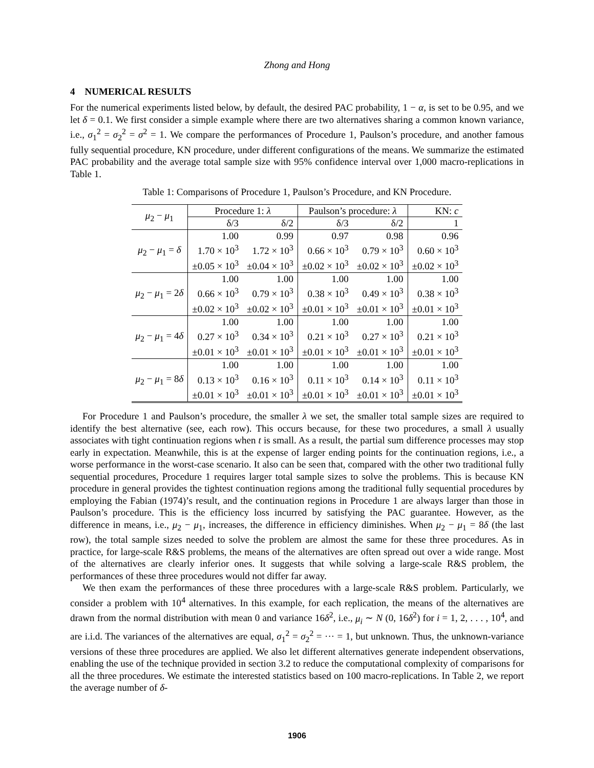Zhong and Hong
4 NUMERICAL RESULTS
For the numerical experiments listed below, by default, the desired PAC probability, 1 − α, is set to be 0.95, and we let δ = 0.1. We first consider a simple example where there are two alternatives sharing a common known variance, i.e., σ<sub>1</sub><sup>2</sup> = σ<sub>2</sub><sup>2</sup> = σ<sup>2</sup> = 1. We compare the performances of Procedure 1, Paulson’s procedure, and another famous fully sequential procedure, KN procedure, under different configurations of the means. We summarize the estimated PAC probability and the average total sample size with 95% confidence interval over 1,000 macro-replications in Table 1.
Table 1: Comparisons of Procedure 1, Paulson’s Procedure, and KN Procedure.
| μ<sub>2</sub> − μ<sub>1</sub> | Procedure 1: λ | | Paulson’s procedure: λ | | KN: c |
| --- | --- | --- | --- | --- | --- |
| | δ/3 | δ/2 | δ/3 | δ/2 | 1 |
| μ<sub>2</sub> − μ<sub>1</sub> = δ | 1.00 | 0.99 | 0.97 | 0.98 | 0.96 |
| | 1.70 × 10<sup>3</sup> | 1.72 × 10<sup>3</sup> | 0.66 × 10<sup>3</sup> | 0.79 × 10<sup>3</sup> | 0.60 × 10<sup>3</sup> |
| | ±0.05 × 10<sup>3</sup> | ±0.04 × 10<sup>3</sup> | ±0.02 × 10<sup>3</sup> | ±0.02 × 10<sup>3</sup> | ±0.02 × 10<sup>3</sup> |
| μ<sub>2</sub> − μ<sub>1</sub> = 2 δ | 1.00 | 1.00 | 1.00 | 1.00 | 1.00 |
| | 0.66 × 10<sup>3</sup> | 0.79 × 10<sup>3</sup> | 0.38 × 10<sup>3</sup> | 0.49 × 10<sup>3</sup> | 0.38 × 10<sup>3</sup> |
| | ±0.02 × 10<sup>3</sup> | ±0.02 × 10<sup>3</sup> | ±0.01 × 10<sup>3</sup> | ±0.01 × 10<sup>3</sup> | ±0.01 × 10<sup>3</sup> |
| μ<sub>2</sub> − μ<sub>1</sub> = 4 δ | 1.00 | 1.00 | 1.00 | 1.00 | 1.00 |
| | 0.27 × 10<sup>3</sup> | 0.34 × 10<sup>3</sup> | 0.21 × 10<sup>3</sup> | 0.27 × 10<sup>3</sup> | 0.21 × 10<sup>3</sup> |
| | ±0.01 × 10<sup>3</sup> | ±0.01 × 10<sup>3</sup> | ±0.01 × 10<sup>3</sup> | ±0.01 × 10<sup>3</sup> | ±0.01 × 10<sup>3</sup> |
| μ<sub>2</sub> − μ<sub>1</sub> = 8 δ | 1.00 | 1.00 | 1.00 | 1.00 | 1.00 |
| | 0.13 × 10<sup>3</sup> | 0.16 × 10<sup>3</sup> | 0.11 × 10<sup>3</sup> | 0.14 × 10<sup>3</sup> | 0.11 × 10<sup>3</sup> |
| | ±0.01 × 10<sup>3</sup> | ±0.01 × 10<sup>3</sup> | ±0.01 × 10<sup>3</sup> | ±0.01 × 10<sup>3</sup> | ±0.01 × 10<sup>3</sup> |
For Procedure 1 and Paulson’s procedure, the smaller λ we set, the smaller total sample sizes are required to identify the best alternative (see, each row). This occurs because, for these two procedures, a small λ usually associates with tight continuation regions when t is small. As a result, the partial sum difference processes may stop early in expectation. Meanwhile, this is at the expense of larger ending points for the continuation regions, i.e., a worse performance in the worst-case scenario. It also can be seen that, compared with the other two traditional fully sequential procedures, Procedure 1 requires larger total sample sizes to solve the problems. This is because KN procedure in general provides the tightest continuation regions among the traditional fully sequential procedures by employing the Fabian (1974)’s result, and the continuation regions in Procedure 1 are always larger than those in Paulson’s procedure. This is the efficiency loss incurred by satisfying the PAC guarantee. However, as the difference in means, i.e., μ<sub>2</sub> − μ<sub>1</sub>, increases, the difference in efficiency diminishes. When μ<sub>2</sub> − μ<sub>1</sub> = 8δ (the last row), the total sample sizes needed to solve the problem are almost the same for these three procedures. As in practice, for large-scale R&S problems, the means of the alternatives are often spread out over a wide range. Most of the alternatives are clearly inferior ones. It suggests that while solving a large-scale R&S problem, the performances of these three procedures would not differ far away.
We then exam the performances of these three procedures with a large-scale R&S problem. Particularly, we consider a problem with 10<sup>4</sup> alternatives. In this example, for each replication, the means of the alternatives are drawn from the normal distribution with mean 0 and variance 16δ<sup>2</sup>, i.e., μ<sub>i</sub> ∼ N (0, 16δ<sup>2</sup>) for i = 1, 2, . . . , 10<sup>4</sup>, and are i.i.d. The variances of the alternatives are equal, σ<sub>1</sub><sup>2</sup> = σ<sub>2</sub><sup>2</sup> = ··· = 1, but unknown. Thus, the unknown-variance versions of these three procedures are applied. We also let different alternatives generate independent observations, enabling the use of the technique provided in section 3.2 to reduce the computational complexity of comparisons for all the three procedures. We estimate the interested statistics based on 100 macro-replications. In Table 2, we report the average number of δ-
1906